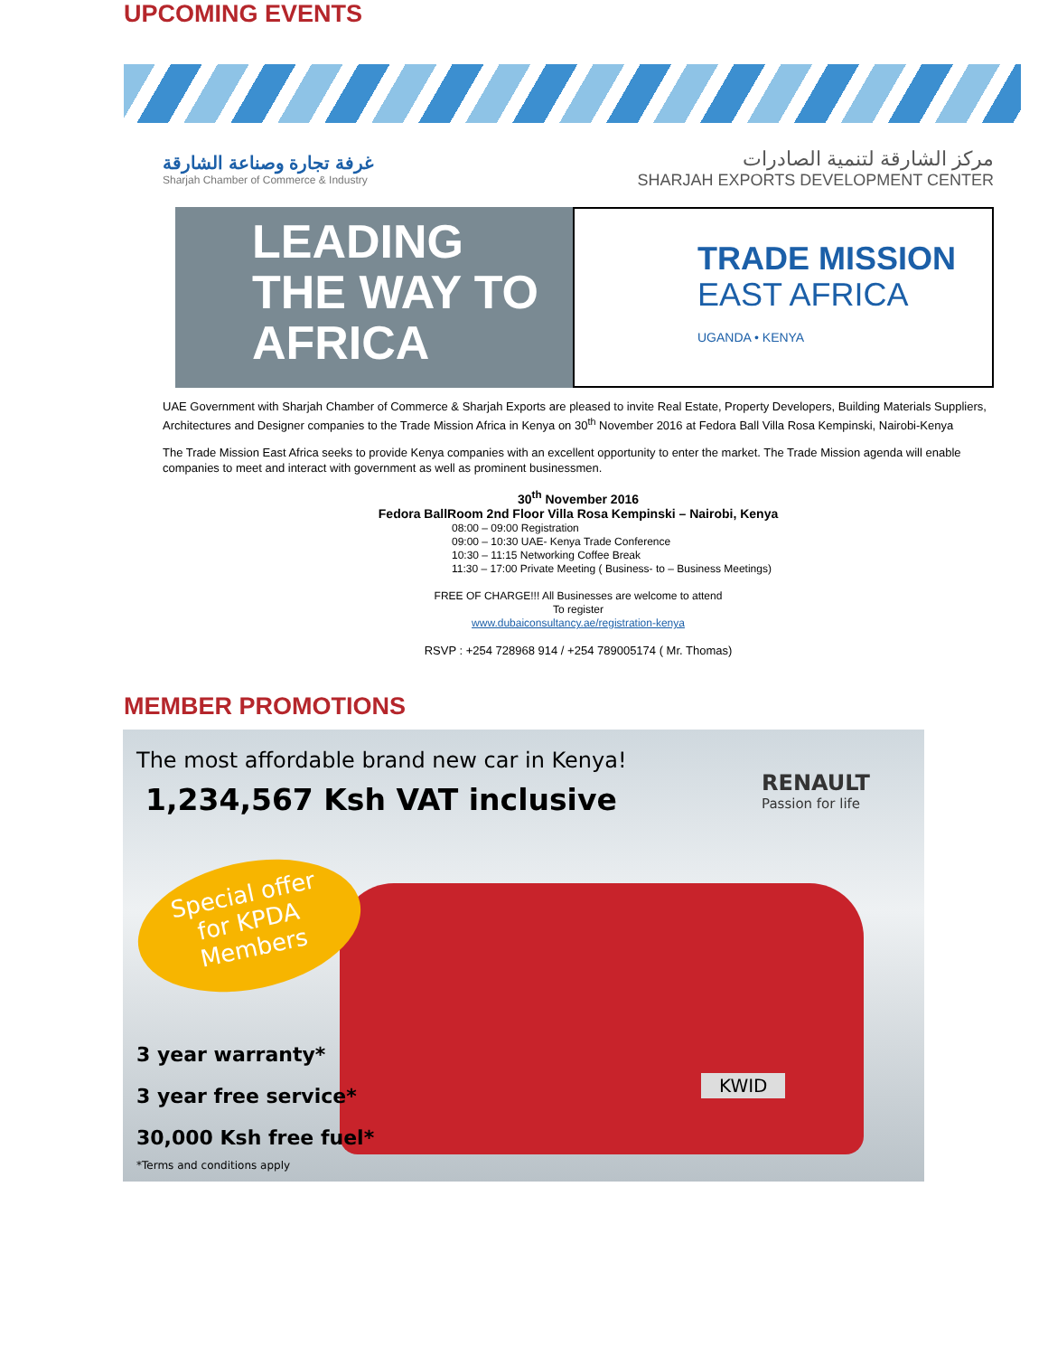UPCOMING EVENTS
غرفة تجارة وصناعة الشارقة
Sharjah Chamber of Commerce & Industry
مركز الشارقة لتنمية الصادرات
SHARJAH EXPORTS DEVELOPMENT CENTER
LEADING
THE WAY TO
AFRICA
TRADE MISSION
EAST AFRICA
UGANDA • KENYA
UAE Government with Sharjah Chamber of Commerce & Sharjah Exports are pleased to invite Real Estate, Property Developers, Building Materials Suppliers, Architectures and Designer companies to the Trade Mission Africa in Kenya on 30<sup>th</sup> November 2016 at Fedora Ball Villa Rosa Kempinski, Nairobi-Kenya
The Trade Mission East Africa seeks to provide Kenya companies with an excellent opportunity to enter the market. The Trade Mission agenda will enable companies to meet and interact with government as well as prominent businessmen.
30<sup>th</sup> November 2016
Fedora BallRoom 2nd Floor Villa Rosa Kempinski – Nairobi, Kenya
08:00 – 09:00 Registration
09:00 – 10:30 UAE- Kenya Trade Conference
10:30 – 11:15 Networking Coffee Break
11:30 – 17:00 Private Meeting ( Business- to – Business Meetings)
FREE OF CHARGE!!! All Businesses are welcome to attend
To register
www.dubaiconsultancy.ae/registration-kenya
RSVP : +254 728968 914 / +254 789005174 ( Mr. Thomas)
MEMBER PROMOTIONS
The most affordable brand new car in Kenya!
1,234,567 Ksh VAT inclusive
RENAULT
Passion for life
Special offer
for KPDA
Members
3 year warranty*
3 year free service*
30,000 Ksh free fuel*
*Terms and conditions apply
KWID